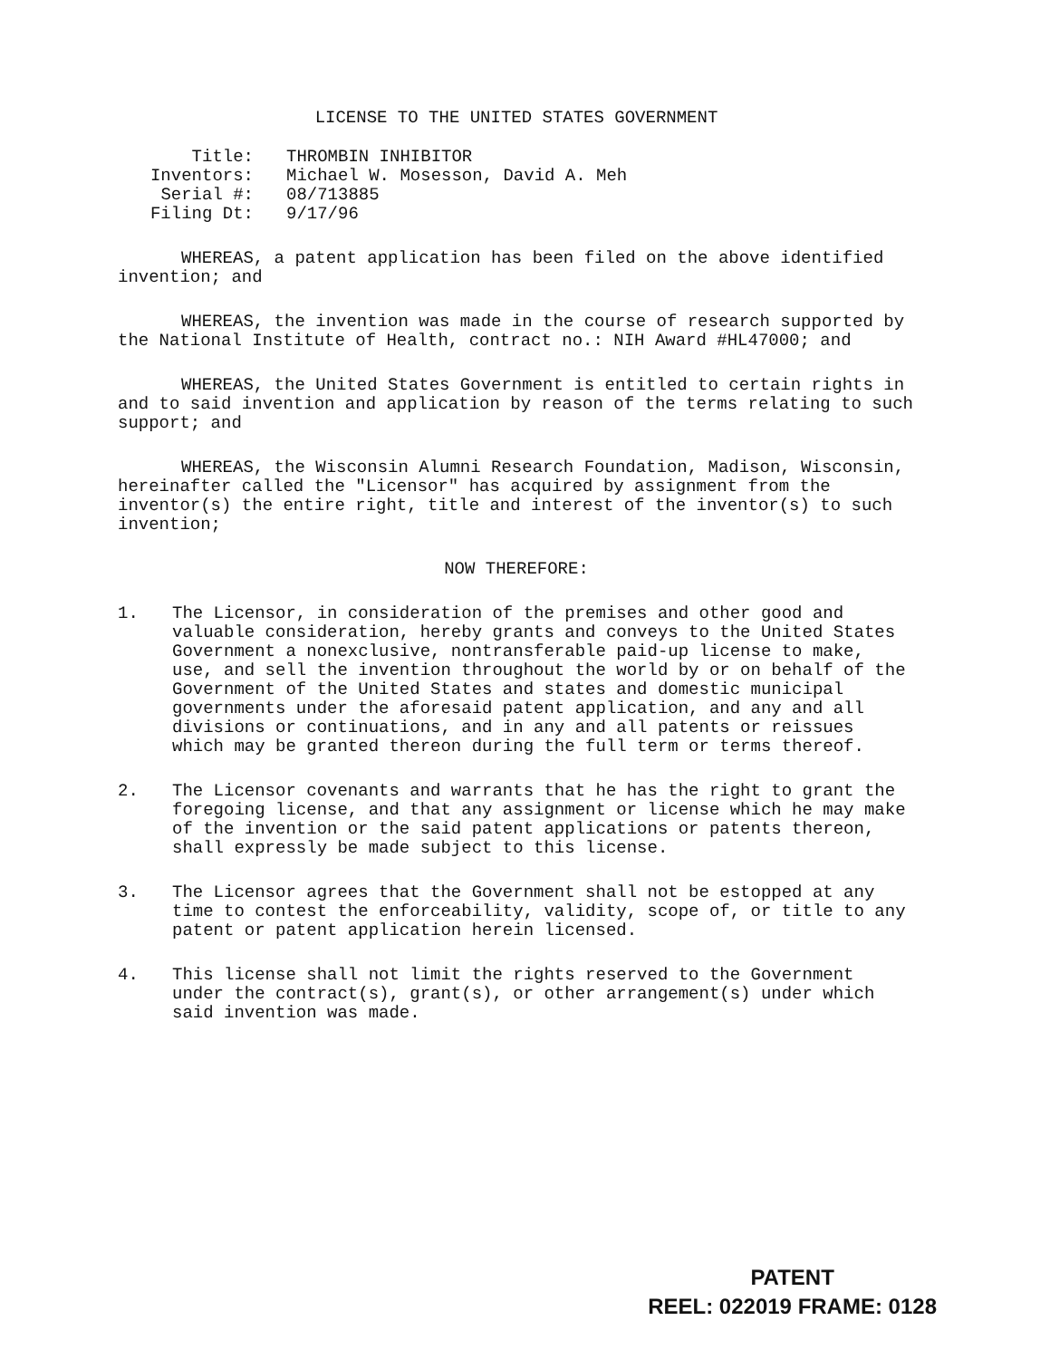LICENSE TO THE UNITED STATES GOVERNMENT
Title:
THROMBIN INHIBITOR
Inventors:
Michael W. Mosesson, David A. Meh
Serial #:
08/713885
Filing Dt:
9/17/96
WHEREAS, a patent application has been filed on the above identified invention; and
WHEREAS, the invention was made in the course of research supported by the National Institute of Health, contract no.: NIH Award #HL47000; and
WHEREAS, the United States Government is entitled to certain rights in and to said invention and application by reason of the terms relating to such support; and
WHEREAS, the Wisconsin Alumni Research Foundation, Madison, Wisconsin, hereinafter called the "Licensor" has acquired by assignment from the inventor(s) the entire right, title and interest of the inventor(s) to such invention;
NOW THEREFORE:
1. The Licensor, in consideration of the premises and other good and valuable consideration, hereby grants and conveys to the United States Government a nonexclusive, nontransferable paid-up license to make, use, and sell the invention throughout the world by or on behalf of the Government of the United States and states and domestic municipal governments under the aforesaid patent application, and any and all divisions or continuations, and in any and all patents or reissues which may be granted thereon during the full term or terms thereof.
2. The Licensor covenants and warrants that he has the right to grant the foregoing license, and that any assignment or license which he may make of the invention or the said patent applications or patents thereon, shall expressly be made subject to this license.
3. The Licensor agrees that the Government shall not be estopped at any time to contest the enforceability, validity, scope of, or title to any patent or patent application herein licensed.
4. This license shall not limit the rights reserved to the Government under the contract(s), grant(s), or other arrangement(s) under which said invention was made.
PATENT
REEL: 022019 FRAME: 0128